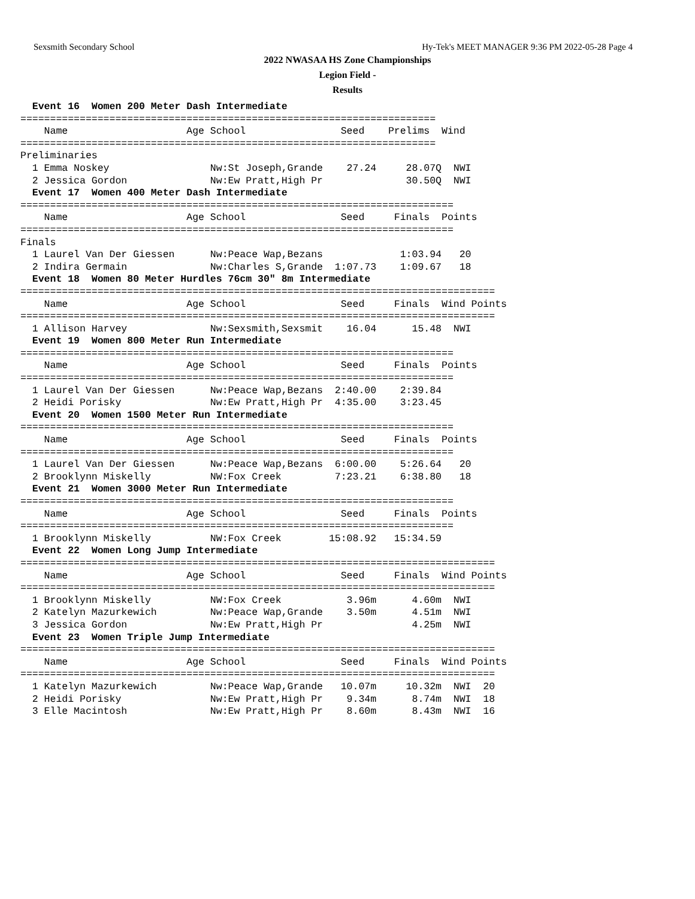Sexsmith Secondary School Hy-Tek's MEET MANAGER 9:36 PM 2022-05-28 Page 4
2022 NWASAA HS Zone Championships
Legion Field -
Results
  Event 16  Women 200 Meter Dash Intermediate
======================================================================
    Name                    Age School                Seed    Prelims  Wind
======================================================================
Preliminaries
  1 Emma Noskey                 Nw:St Joseph,Grande    27.24     28.07Q  NWI
  2 Jessica Gordon              Nw:Ew Pratt,High Pr              30.50Q  NWI
  Event 17  Women 400 Meter Dash Intermediate
=========================================================================
    Name                    Age School                Seed     Finals  Points
=========================================================================
Finals
  1 Laurel Van Der Giessen      Nw:Peace Wap,Bezans             1:03.94   20
  2 Indira Germain              Nw:Charles S,Grande  1:07.73    1:09.67   18
  Event 18  Women 80 Meter Hurdles 76cm 30" 8m Intermediate
================================================================================
    Name                    Age School                Seed     Finals  Wind Points
================================================================================
  1 Allison Harvey              Nw:Sexsmith,Sexsmit    16.04      15.48  NWI
  Event 19  Women 800 Meter Run Intermediate
=========================================================================
    Name                    Age School                Seed     Finals  Points
=========================================================================
  1 Laurel Van Der Giessen      Nw:Peace Wap,Bezans  2:40.00    2:39.84
  2 Heidi Porisky               Nw:Ew Pratt,High Pr  4:35.00    3:23.45
  Event 20  Women 1500 Meter Run Intermediate
=========================================================================
    Name                    Age School                Seed     Finals  Points
=========================================================================
  1 Laurel Van Der Giessen      Nw:Peace Wap,Bezans  6:00.00    5:26.64   20
  2 Brooklynn Miskelly          NW:Fox Creek         7:23.21    6:38.80   18
  Event 21  Women 3000 Meter Run Intermediate
=========================================================================
    Name                    Age School                Seed     Finals  Points
=========================================================================
  1 Brooklynn Miskelly          NW:Fox Creek        15:08.92   15:34.59
  Event 22  Women Long Jump Intermediate
================================================================================
    Name                    Age School                Seed     Finals  Wind Points
================================================================================
  1 Brooklynn Miskelly          NW:Fox Creek           3.96m      4.60m  NWI
  2 Katelyn Mazurkewich         Nw:Peace Wap,Grande    3.50m      4.51m  NWI
  3 Jessica Gordon              Nw:Ew Pratt,High Pr               4.25m  NWI
  Event 23  Women Triple Jump Intermediate
================================================================================
    Name                    Age School                Seed     Finals  Wind Points
================================================================================
  1 Katelyn Mazurkewich         Nw:Peace Wap,Grande   10.07m     10.32m  NWI  20
  2 Heidi Porisky               Nw:Ew Pratt,High Pr    9.34m      8.74m  NWI  18
  3 Elle Macintosh              Nw:Ew Pratt,High Pr    8.60m      8.43m  NWI  16